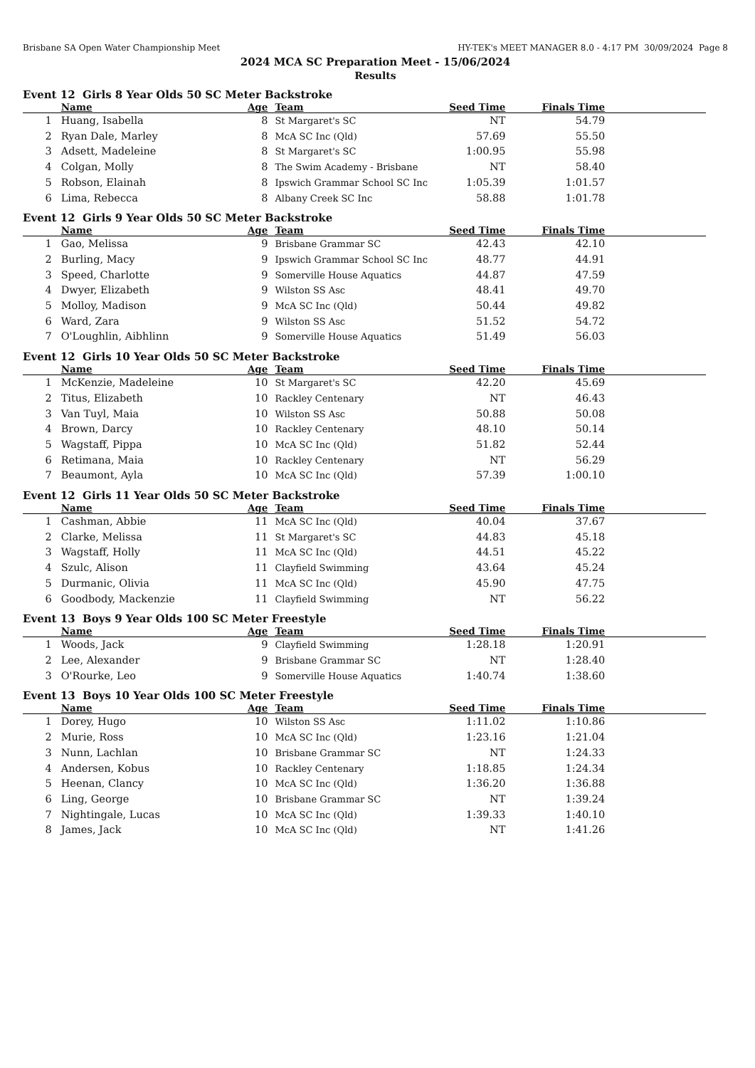Brisbane SA Open Water Championship Meet HY-TEK's MEET MANAGER 8.0 - 4:17 PM 30/09/2024 Page 8
2024 MCA SC Preparation Meet - 15/06/2024
Results
Event 12 Girls 8 Year Olds 50 SC Meter Backstroke
| | Name | Age | Team | Seed Time | Finals Time | |
| --- | --- | --- | --- | --- | --- | --- |
| 1 | Huang, Isabella | 8 | St Margaret's SC | NT | 54.79 | |
| 2 | Ryan Dale, Marley | 8 | McA SC Inc (Qld) | 57.69 | 55.50 | |
| 3 | Adsett, Madeleine | 8 | St Margaret's SC | 1:00.95 | 55.98 | |
| 4 | Colgan, Molly | 8 | The Swim Academy - Brisbane | NT | 58.40 | |
| 5 | Robson, Elainah | 8 | Ipswich Grammar School SC Inc | 1:05.39 | 1:01.57 | |
| 6 | Lima, Rebecca | 8 | Albany Creek SC Inc | 58.88 | 1:01.78 | |
Event 12 Girls 9 Year Olds 50 SC Meter Backstroke
| | Name | Age | Team | Seed Time | Finals Time | |
| --- | --- | --- | --- | --- | --- | --- |
| 1 | Gao, Melissa | 9 | Brisbane Grammar SC | 42.43 | 42.10 | |
| 2 | Burling, Macy | 9 | Ipswich Grammar School SC Inc | 48.77 | 44.91 | |
| 3 | Speed, Charlotte | 9 | Somerville House Aquatics | 44.87 | 47.59 | |
| 4 | Dwyer, Elizabeth | 9 | Wilston SS Asc | 48.41 | 49.70 | |
| 5 | Molloy, Madison | 9 | McA SC Inc (Qld) | 50.44 | 49.82 | |
| 6 | Ward, Zara | 9 | Wilston SS Asc | 51.52 | 54.72 | |
| 7 | O'Loughlin, Aibhlinn | 9 | Somerville House Aquatics | 51.49 | 56.03 | |
Event 12 Girls 10 Year Olds 50 SC Meter Backstroke
| | Name | Age | Team | Seed Time | Finals Time | |
| --- | --- | --- | --- | --- | --- | --- |
| 1 | McKenzie, Madeleine | 10 | St Margaret's SC | 42.20 | 45.69 | |
| 2 | Titus, Elizabeth | 10 | Rackley Centenary | NT | 46.43 | |
| 3 | Van Tuyl, Maia | 10 | Wilston SS Asc | 50.88 | 50.08 | |
| 4 | Brown, Darcy | 10 | Rackley Centenary | 48.10 | 50.14 | |
| 5 | Wagstaff, Pippa | 10 | McA SC Inc (Qld) | 51.82 | 52.44 | |
| 6 | Retimana, Maia | 10 | Rackley Centenary | NT | 56.29 | |
| 7 | Beaumont, Ayla | 10 | McA SC Inc (Qld) | 57.39 | 1:00.10 | |
Event 12 Girls 11 Year Olds 50 SC Meter Backstroke
| | Name | Age | Team | Seed Time | Finals Time | |
| --- | --- | --- | --- | --- | --- | --- |
| 1 | Cashman, Abbie | 11 | McA SC Inc (Qld) | 40.04 | 37.67 | |
| 2 | Clarke, Melissa | 11 | St Margaret's SC | 44.83 | 45.18 | |
| 3 | Wagstaff, Holly | 11 | McA SC Inc (Qld) | 44.51 | 45.22 | |
| 4 | Szulc, Alison | 11 | Clayfield Swimming | 43.64 | 45.24 | |
| 5 | Durmanic, Olivia | 11 | McA SC Inc (Qld) | 45.90 | 47.75 | |
| 6 | Goodbody, Mackenzie | 11 | Clayfield Swimming | NT | 56.22 | |
Event 13 Boys 9 Year Olds 100 SC Meter Freestyle
| | Name | Age | Team | Seed Time | Finals Time | |
| --- | --- | --- | --- | --- | --- | --- |
| 1 | Woods, Jack | 9 | Clayfield Swimming | 1:28.18 | 1:20.91 | |
| 2 | Lee, Alexander | 9 | Brisbane Grammar SC | NT | 1:28.40 | |
| 3 | O'Rourke, Leo | 9 | Somerville House Aquatics | 1:40.74 | 1:38.60 | |
Event 13 Boys 10 Year Olds 100 SC Meter Freestyle
| | Name | Age | Team | Seed Time | Finals Time | |
| --- | --- | --- | --- | --- | --- | --- |
| 1 | Dorey, Hugo | 10 | Wilston SS Asc | 1:11.02 | 1:10.86 | |
| 2 | Murie, Ross | 10 | McA SC Inc (Qld) | 1:23.16 | 1:21.04 | |
| 3 | Nunn, Lachlan | 10 | Brisbane Grammar SC | NT | 1:24.33 | |
| 4 | Andersen, Kobus | 10 | Rackley Centenary | 1:18.85 | 1:24.34 | |
| 5 | Heenan, Clancy | 10 | McA SC Inc (Qld) | 1:36.20 | 1:36.88 | |
| 6 | Ling, George | 10 | Brisbane Grammar SC | NT | 1:39.24 | |
| 7 | Nightingale, Lucas | 10 | McA SC Inc (Qld) | 1:39.33 | 1:40.10 | |
| 8 | James, Jack | 10 | McA SC Inc (Qld) | NT | 1:41.26 | |